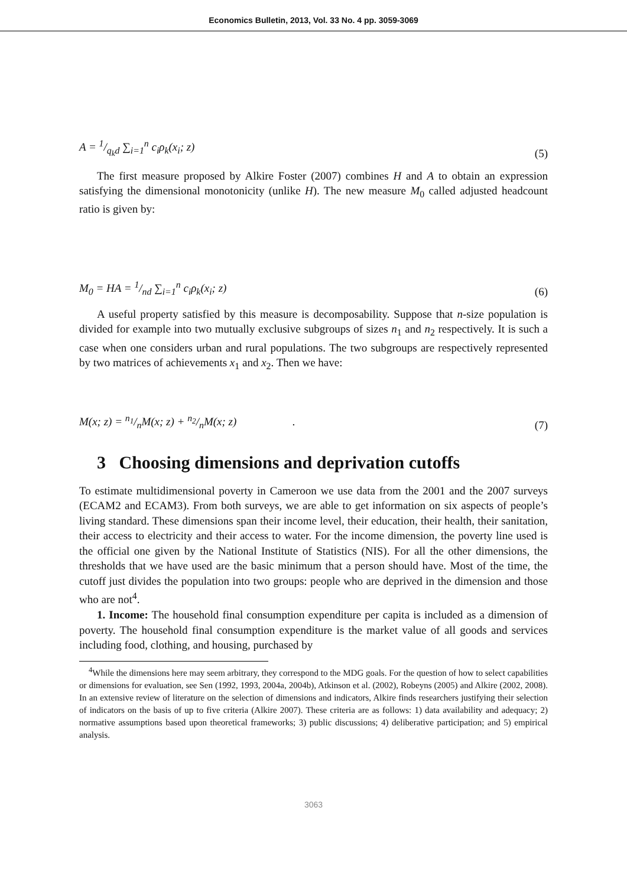Economics Bulletin, 2013, Vol. 33 No. 4 pp. 3059-3069
A = 1/q<sub>k</sub>d ∑<sub>i=1</sub><sup>n</sup> c<sub>i</sub>ρ<sub>k</sub>(x<sub>i</sub>; z) (5)
The first measure proposed by Alkire Foster (2007) combines H and A to obtain an expression satisfying the dimensional monotonicity (unlike H). The new measure M<sub>0</sub> called adjusted headcount ratio is given by:
M<sub>0</sub> = HA = 1/nd ∑<sub>i=1</sub><sup>n</sup> c<sub>i</sub>ρ<sub>k</sub>(x<sub>i</sub>; z) (6)
A useful property satisfied by this measure is decomposability. Suppose that n-size population is divided for example into two mutually exclusive subgroups of sizes n<sub>1</sub> and n<sub>2</sub> respectively. It is such a case when one considers urban and rural populations. The two subgroups are respectively represented by two matrices of achievements x<sub>1</sub> and x<sub>2</sub>. Then we have:
M(x; z) = n<sub>1</sub>/nM(x; z) + n<sub>2</sub>/nM(x; z) . (7)
3 Choosing dimensions and deprivation cutoffs
To estimate multidimensional poverty in Cameroon we use data from the 2001 and the 2007 surveys (ECAM2 and ECAM3). From both surveys, we are able to get information on six aspects of people’s living standard. These dimensions span their income level, their education, their health, their sanitation, their access to electricity and their access to water. For the income dimension, the poverty line used is the official one given by the National Institute of Statistics (NIS). For all the other dimensions, the thresholds that we have used are the basic minimum that a person should have. Most of the time, the cutoff just divides the population into two groups: people who are deprived in the dimension and those who are not<sup>4</sup>.
1. Income: The household final consumption expenditure per capita is included as a dimension of poverty. The household final consumption expenditure is the market value of all goods and services including food, clothing, and housing, purchased by
<sup>4</sup> While the dimensions here may seem arbitrary, they correspond to the MDG goals. For the question of how to select capabilities or dimensions for evaluation, see Sen (1992, 1993, 2004a, 2004b), Atkinson et al. (2002), Robeyns (2005) and Alkire (2002, 2008). In an extensive review of literature on the selection of dimensions and indicators, Alkire finds researchers justifying their selection of indicators on the basis of up to five criteria (Alkire 2007). These criteria are as follows: 1) data availability and adequacy; 2) normative assumptions based upon theoretical frameworks; 3) public discussions; 4) deliberative participation; and 5) empirical analysis.
3063